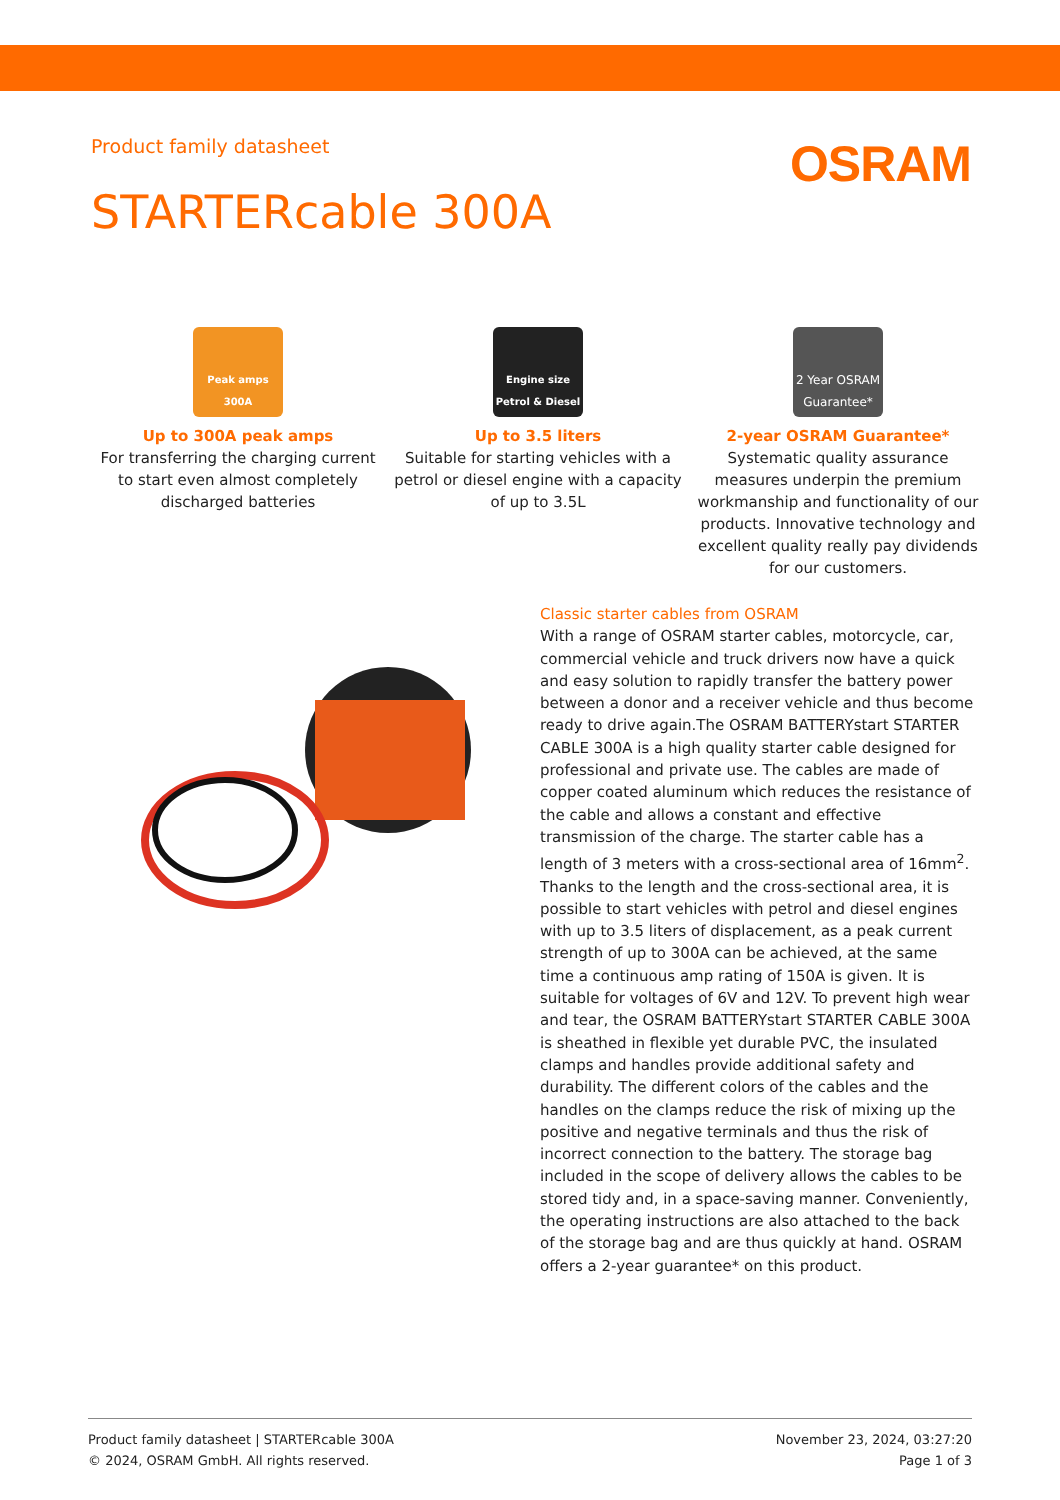Product family datasheet
OSRAM
STARTERcable 300A
Peak amps 300A
Up to 300A peak amps
For transferring the charging current to start even almost completely discharged batteries
Engine size Petrol & Diesel
Up to 3.5 liters
Suitable for starting vehicles with a petrol or diesel engine with a capacity of up to 3.5L
2 Year OSRAM Guarantee*
2-year OSRAM Guarantee*
Systematic quality assurance measures underpin the premium workmanship and functionality of our products. Innovative technology and excellent quality really pay dividends for our customers.
Classic starter cables from OSRAM
With a range of OSRAM starter cables, motorcycle, car, commercial vehicle and truck drivers now have a quick and easy solution to rapidly transfer the battery power between a donor and a receiver vehicle and thus become ready to drive again.The OSRAM BATTERYstart STARTER CABLE 300A is a high quality starter cable designed for professional and private use. The cables are made of copper coated aluminum which reduces the resistance of the cable and allows a constant and effective transmission of the charge. The starter cable has a length of 3 meters with a cross-sectional area of 16mm<sup>2</sup>. Thanks to the length and the cross-sectional area, it is possible to start vehicles with petrol and diesel engines with up to 3.5 liters of displacement, as a peak current strength of up to 300A can be achieved, at the same time a continuous amp rating of 150A is given. It is suitable for voltages of 6V and 12V. To prevent high wear and tear, the OSRAM BATTERYstart STARTER CABLE 300A is sheathed in flexible yet durable PVC, the insulated clamps and handles provide additional safety and durability. The different colors of the cables and the handles on the clamps reduce the risk of mixing up the positive and negative terminals and thus the risk of incorrect connection to the battery. The storage bag included in the scope of delivery allows the cables to be stored tidy and, in a space-saving manner. Conveniently, the operating instructions are also attached to the back of the storage bag and are thus quickly at hand. OSRAM offers a 2-year guarantee* on this product.
Product family datasheet | STARTERcable 300A
© 2024, OSRAM GmbH. All rights reserved.
November 23, 2024, 03:27:20
Page 1 of 3